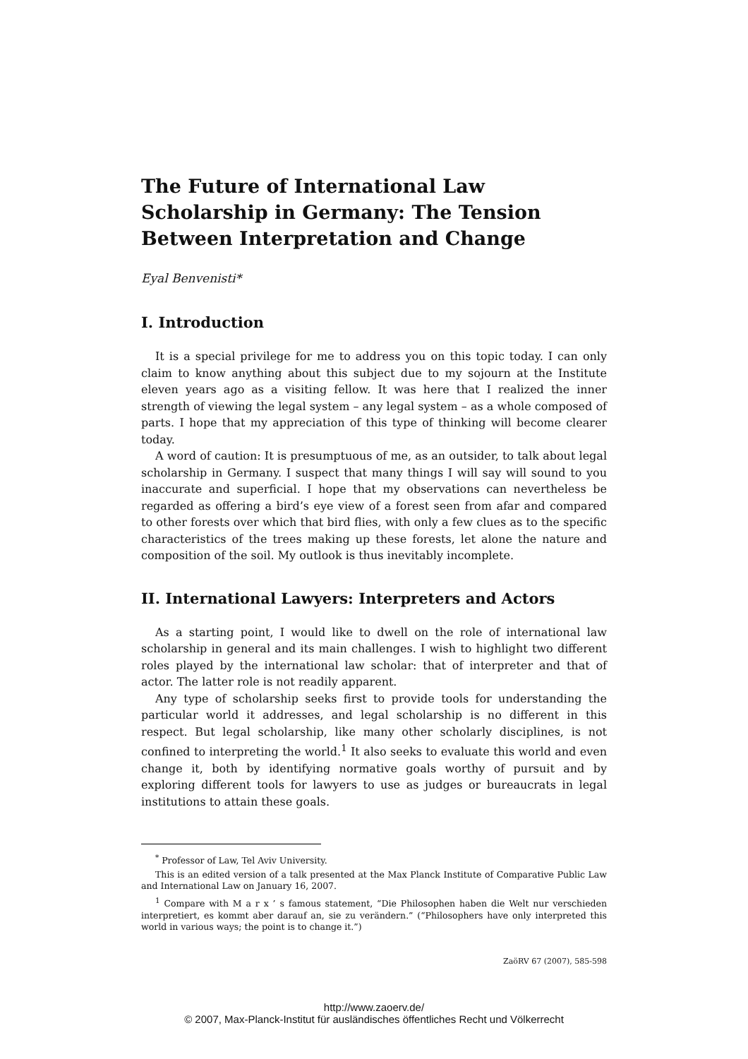The Future of International Law Scholarship in Germany: The Tension Between Interpretation and Change
Eyal Benvenisti*
I. Introduction
It is a special privilege for me to address you on this topic today. I can only claim to know anything about this subject due to my sojourn at the Institute eleven years ago as a visiting fellow. It was here that I realized the inner strength of viewing the legal system – any legal system – as a whole composed of parts. I hope that my appreciation of this type of thinking will become clearer today.
A word of caution: It is presumptuous of me, as an outsider, to talk about legal scholarship in Germany. I suspect that many things I will say will sound to you inaccurate and superficial. I hope that my observations can nevertheless be regarded as offering a bird’s eye view of a forest seen from afar and compared to other forests over which that bird flies, with only a few clues as to the specific characteristics of the trees making up these forests, let alone the nature and composition of the soil. My outlook is thus inevitably incomplete.
II. International Lawyers: Interpreters and Actors
As a starting point, I would like to dwell on the role of international law scholarship in general and its main challenges. I wish to highlight two different roles played by the international law scholar: that of interpreter and that of actor. The latter role is not readily apparent.
Any type of scholarship seeks first to provide tools for understanding the particular world it addresses, and legal scholarship is no different in this respect. But legal scholarship, like many other scholarly disciplines, is not confined to interpreting the world.<sup>1</sup> It also seeks to evaluate this world and even change it, both by identifying normative goals worthy of pursuit and by exploring different tools for lawyers to use as judges or bureaucrats in legal institutions to attain these goals.
<sup>*</sup> Professor of Law, Tel Aviv University.
This is an edited version of a talk presented at the Max Planck Institute of Comparative Public Law and International Law on January 16, 2007.
<sup>1</sup> Compare with M a r x ’ s famous statement, “Die Philosophen haben die Welt nur verschieden interpretiert, es kommt aber darauf an, sie zu verändern.” (“Philosophers have only interpreted this world in various ways; the point is to change it.”)
ZaöRV 67 (2007), 585-598
http://www.zaoerv.de/
© 2007, Max-Planck-Institut für ausländisches öffentliches Recht und Völkerrecht